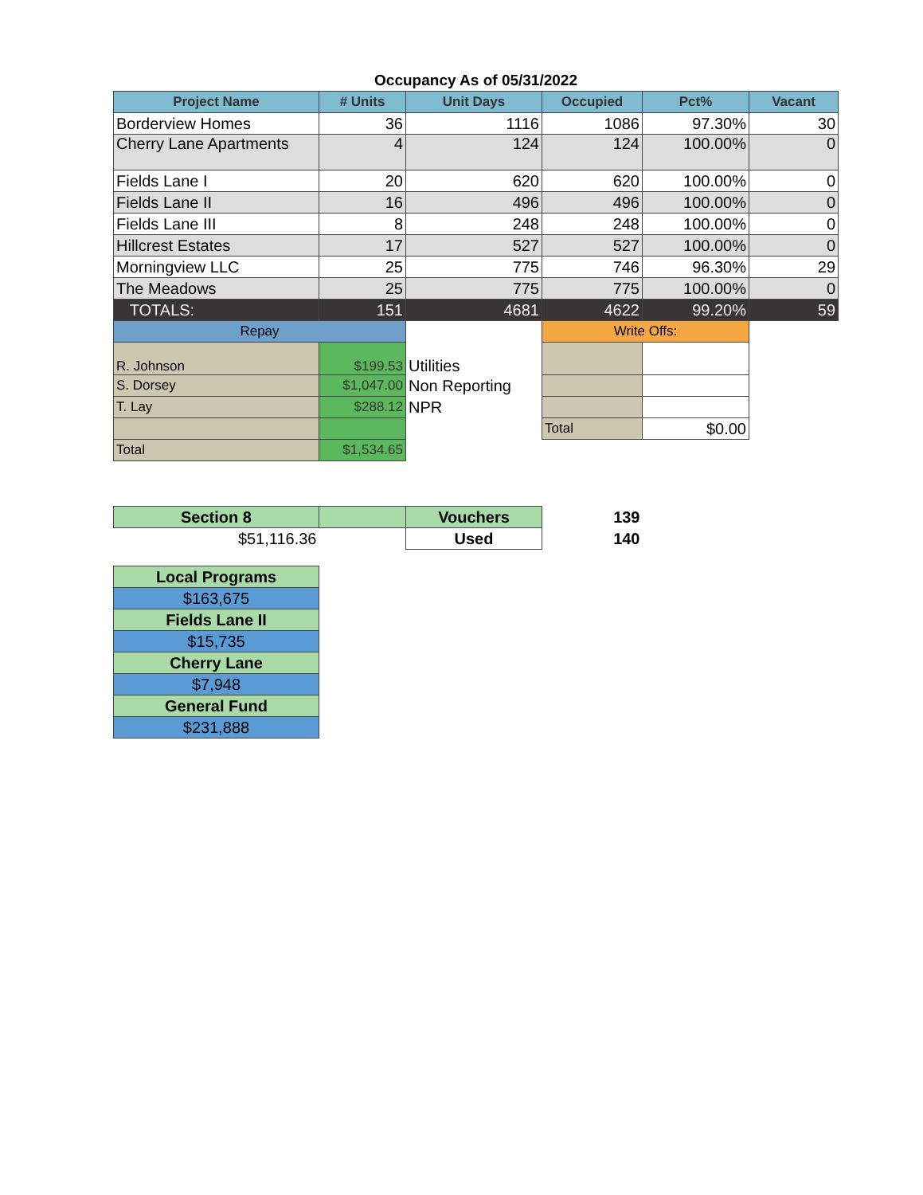| Occupancy As of 05/31/2022 | | | | | |
| Project Name | # Units | Unit Days | Occupied | Pct% | Vacant |
| Borderview Homes | 36 | 1116 | 1086 | 97.30% | 30 |
| Cherry Lane Apartments | 4 | 124 | 124 | 100.00% | 0 |
| Fields Lane I | 20 | 620 | 620 | 100.00% | 0 |
| Fields Lane II | 16 | 496 | 496 | 100.00% | 0 |
| Fields Lane III | 8 | 248 | 248 | 100.00% | 0 |
| Hillcrest Estates | 17 | 527 | 527 | 100.00% | 0 |
| Morningview LLC | 25 | 775 | 746 | 96.30% | 29 |
| The Meadows | 25 | 775 | 775 | 100.00% | 0 |
| TOTALS: | 151 | 4681 | 4622 | 99.20% | 59 |
| Repay | | | Write Offs: | | |
| R. Johnson | $199.53 | Utilities | | | |
| S. Dorsey | $1,047.00 | Non Reporting | | | |
| T. Lay | $288.12 | NPR | | | |
| | | | Total | $0.00 | |
| Total | $1,534.65 | | | | |
| Section 8 | | Vouchers | 139 | | |
| $51,116.36 | | Used | 140 | | |
| Local Programs | | | | | |
| $163,675 | | | | | |
| Fields Lane II | | | | | |
| $15,735 | | | | | |
| Cherry Lane | | | | | |
| $7,948 | | | | | |
| General Fund | | | | | |
| $231,888 | | | | | |